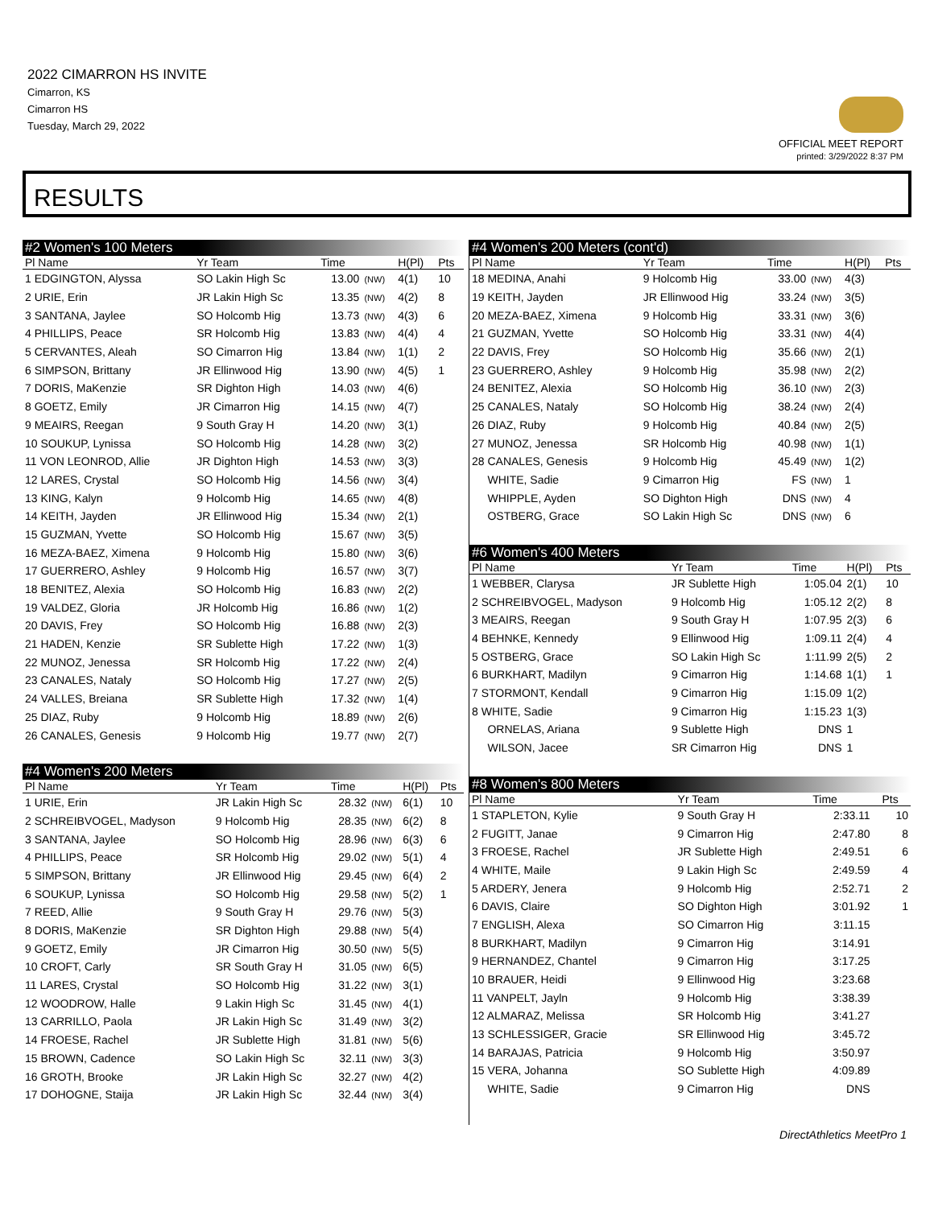2022 CIMARRON HS INVITE
Cimarron, KS
Cimarron HS
Tuesday, March 29, 2022
OFFICIAL MEET REPORT
printed: 3/29/2022 8:37 PM
RESULTS
| #2 Women's 100 Meters | | | | | |
| --- | --- | --- | --- | --- | --- |
| Pl Name | Yr Team | Time | | H(Pl) | Pts |
| 1 EDGINGTON, Alyssa | SO Lakin High Sc | 13.00 | (NW) | 4(1) | 10 |
| 2 URIE, Erin | JR Lakin High Sc | 13.35 | (NW) | 4(2) | 8 |
| 3 SANTANA, Jaylee | SO Holcomb Hig | 13.73 | (NW) | 4(3) | 6 |
| 4 PHILLIPS, Peace | SR Holcomb Hig | 13.83 | (NW) | 4(4) | 4 |
| 5 CERVANTES, Aleah | SO Cimarron Hig | 13.84 | (NW) | 1(1) | 2 |
| 6 SIMPSON, Brittany | JR Ellinwood Hig | 13.90 | (NW) | 4(5) | 1 |
| 7 DORIS, MaKenzie | SR Dighton High | 14.03 | (NW) | 4(6) | |
| 8 GOETZ, Emily | JR Cimarron Hig | 14.15 | (NW) | 4(7) | |
| 9 MEAIRS, Reegan | 9 South Gray H | 14.20 | (NW) | 3(1) | |
| 10 SOUKUP, Lynissa | SO Holcomb Hig | 14.28 | (NW) | 3(2) | |
| 11 VON LEONROD, Allie | JR Dighton High | 14.53 | (NW) | 3(3) | |
| 12 LARES, Crystal | SO Holcomb Hig | 14.56 | (NW) | 3(4) | |
| 13 KING, Kalyn | 9 Holcomb Hig | 14.65 | (NW) | 4(8) | |
| 14 KEITH, Jayden | JR Ellinwood Hig | 15.34 | (NW) | 2(1) | |
| 15 GUZMAN, Yvette | SO Holcomb Hig | 15.67 | (NW) | 3(5) | |
| 16 MEZA-BAEZ, Ximena | 9 Holcomb Hig | 15.80 | (NW) | 3(6) | |
| 17 GUERRERO, Ashley | 9 Holcomb Hig | 16.57 | (NW) | 3(7) | |
| 18 BENITEZ, Alexia | SO Holcomb Hig | 16.83 | (NW) | 2(2) | |
| 19 VALDEZ, Gloria | JR Holcomb Hig | 16.86 | (NW) | 1(2) | |
| 20 DAVIS, Frey | SO Holcomb Hig | 16.88 | (NW) | 2(3) | |
| 21 HADEN, Kenzie | SR Sublette High | 17.22 | (NW) | 1(3) | |
| 22 MUNOZ, Jenessa | SR Holcomb Hig | 17.22 | (NW) | 2(4) | |
| 23 CANALES, Nataly | SO Holcomb Hig | 17.27 | (NW) | 2(5) | |
| 24 VALLES, Breiana | SR Sublette High | 17.32 | (NW) | 1(4) | |
| 25 DIAZ, Ruby | 9 Holcomb Hig | 18.89 | (NW) | 2(6) | |
| 26 CANALES, Genesis | 9 Holcomb Hig | 19.77 | (NW) | 2(7) | |
| #4 Women's 200 Meters | | | | | |
| --- | --- | --- | --- | --- | --- |
| Pl Name | Yr Team | Time | | H(Pl) | Pts |
| 1 URIE, Erin | JR Lakin High Sc | 28.32 | (NW) | 6(1) | 10 |
| 2 SCHREIBVOGEL, Madyson | 9 Holcomb Hig | 28.35 | (NW) | 6(2) | 8 |
| 3 SANTANA, Jaylee | SO Holcomb Hig | 28.96 | (NW) | 6(3) | 6 |
| 4 PHILLIPS, Peace | SR Holcomb Hig | 29.02 | (NW) | 5(1) | 4 |
| 5 SIMPSON, Brittany | JR Ellinwood Hig | 29.45 | (NW) | 6(4) | 2 |
| 6 SOUKUP, Lynissa | SO Holcomb Hig | 29.58 | (NW) | 5(2) | 1 |
| 7 REED, Allie | 9 South Gray H | 29.76 | (NW) | 5(3) | |
| 8 DORIS, MaKenzie | SR Dighton High | 29.88 | (NW) | 5(4) | |
| 9 GOETZ, Emily | JR Cimarron Hig | 30.50 | (NW) | 5(5) | |
| 10 CROFT, Carly | SR South Gray H | 31.05 | (NW) | 6(5) | |
| 11 LARES, Crystal | SO Holcomb Hig | 31.22 | (NW) | 3(1) | |
| 12 WOODROW, Halle | 9 Lakin High Sc | 31.45 | (NW) | 4(1) | |
| 13 CARRILLO, Paola | JR Lakin High Sc | 31.49 | (NW) | 3(2) | |
| 14 FROESE, Rachel | JR Sublette High | 31.81 | (NW) | 5(6) | |
| 15 BROWN, Cadence | SO Lakin High Sc | 32.11 | (NW) | 3(3) | |
| 16 GROTH, Brooke | JR Lakin High Sc | 32.27 | (NW) | 4(2) | |
| 17 DOHOGNE, Staija | JR Lakin High Sc | 32.44 | (NW) | 3(4) | |
| #4 Women's 200 Meters (cont'd) | | | | | |
| --- | --- | --- | --- | --- | --- |
| Pl Name | Yr Team | Time | | H(Pl) | Pts |
| 18 MEDINA, Anahi | 9 Holcomb Hig | 33.00 | (NW) | 4(3) | |
| 19 KEITH, Jayden | JR Ellinwood Hig | 33.24 | (NW) | 3(5) | |
| 20 MEZA-BAEZ, Ximena | 9 Holcomb Hig | 33.31 | (NW) | 3(6) | |
| 21 GUZMAN, Yvette | SO Holcomb Hig | 33.31 | (NW) | 4(4) | |
| 22 DAVIS, Frey | SO Holcomb Hig | 35.66 | (NW) | 2(1) | |
| 23 GUERRERO, Ashley | 9 Holcomb Hig | 35.98 | (NW) | 2(2) | |
| 24 BENITEZ, Alexia | SO Holcomb Hig | 36.10 | (NW) | 2(3) | |
| 25 CANALES, Nataly | SO Holcomb Hig | 38.24 | (NW) | 2(4) | |
| 26 DIAZ, Ruby | 9 Holcomb Hig | 40.84 | (NW) | 2(5) | |
| 27 MUNOZ, Jenessa | SR Holcomb Hig | 40.98 | (NW) | 1(1) | |
| 28 CANALES, Genesis | 9 Holcomb Hig | 45.49 | (NW) | 1(2) | |
| WHITE, Sadie | 9 Cimarron Hig | FS | (NW) | 1 | |
| WHIPPLE, Ayden | SO Dighton High | DNS | (NW) | 4 | |
| OSTBERG, Grace | SO Lakin High Sc | DNS | (NW) | 6 | |
| #6 Women's 400 Meters | | | | |
| --- | --- | --- | --- | --- |
| Pl Name | Yr Team | Time | H(Pl) | Pts |
| 1 WEBBER, Clarysa | JR Sublette High | 1:05.04 | 2(1) | 10 |
| 2 SCHREIBVOGEL, Madyson | 9 Holcomb Hig | 1:05.12 | 2(2) | 8 |
| 3 MEAIRS, Reegan | 9 South Gray H | 1:07.95 | 2(3) | 6 |
| 4 BEHNKE, Kennedy | 9 Ellinwood Hig | 1:09.11 | 2(4) | 4 |
| 5 OSTBERG, Grace | SO Lakin High Sc | 1:11.99 | 2(5) | 2 |
| 6 BURKHART, Madilyn | 9 Cimarron Hig | 1:14.68 | 1(1) | 1 |
| 7 STORMONT, Kendall | 9 Cimarron Hig | 1:15.09 | 1(2) | |
| 8 WHITE, Sadie | 9 Cimarron Hig | 1:15.23 | 1(3) | |
| ORNELAS, Ariana | 9 Sublette High | DNS | 1 | |
| WILSON, Jacee | SR Cimarron Hig | DNS | 1 | |
| #8 Women's 800 Meters | | | | |
| --- | --- | --- | --- | --- |
| Pl Name | Yr Team | Time | | Pts |
| 1 STAPLETON, Kylie | 9 South Gray H | 2:33.11 | | 10 |
| 2 FUGITT, Janae | 9 Cimarron Hig | 2:47.80 | | 8 |
| 3 FROESE, Rachel | JR Sublette High | 2:49.51 | | 6 |
| 4 WHITE, Maile | 9 Lakin High Sc | 2:49.59 | | 4 |
| 5 ARDERY, Jenera | 9 Holcomb Hig | 2:52.71 | | 2 |
| 6 DAVIS, Claire | SO Dighton High | 3:01.92 | | 1 |
| 7 ENGLISH, Alexa | SO Cimarron Hig | 3:11.15 | | |
| 8 BURKHART, Madilyn | 9 Cimarron Hig | 3:14.91 | | |
| 9 HERNANDEZ, Chantel | 9 Cimarron Hig | 3:17.25 | | |
| 10 BRAUER, Heidi | 9 Ellinwood Hig | 3:23.68 | | |
| 11 VANPELT, Jayln | 9 Holcomb Hig | 3:38.39 | | |
| 12 ALMARAZ, Melissa | SR Holcomb Hig | 3:41.27 | | |
| 13 SCHLESSIGER, Gracie | SR Ellinwood Hig | 3:45.72 | | |
| 14 BARAJAS, Patricia | 9 Holcomb Hig | 3:50.97 | | |
| 15 VERA, Johanna | SO Sublette High | 4:09.89 | | |
| WHITE, Sadie | 9 Cimarron Hig | DNS | | |
DirectAthletics MeetPro 1